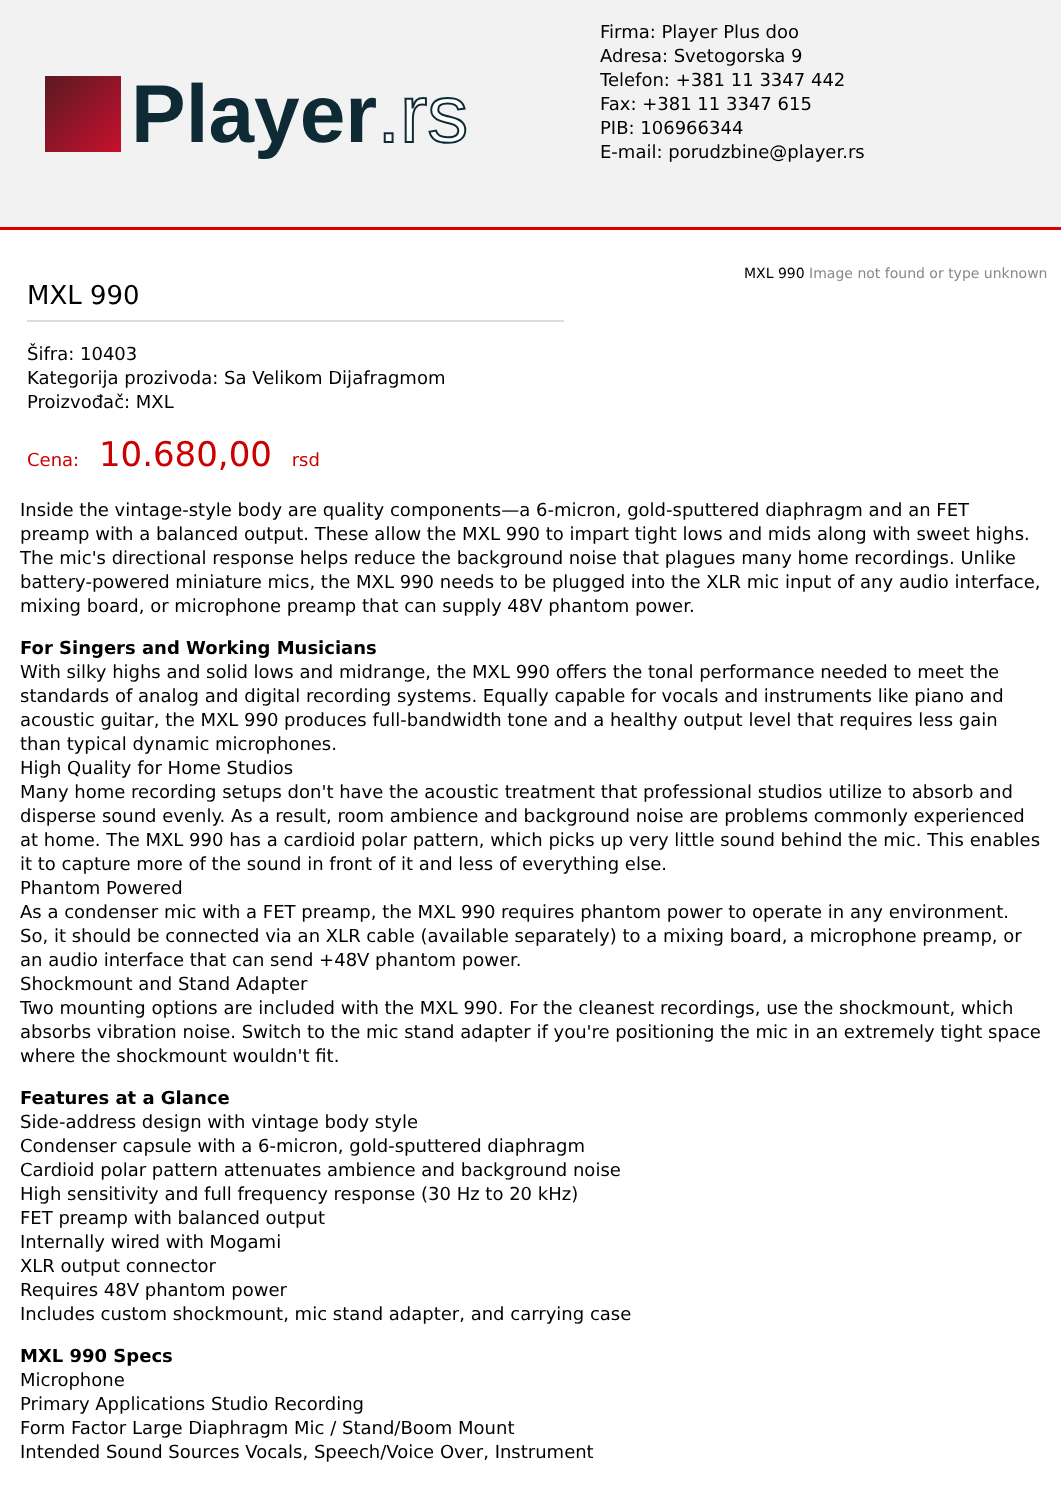Player.rs
Firma: Player Plus doo
Adresa: Svetogorska 9
Telefon: +381 11 3347 442
Fax: +381 11 3347 615
PIB: 106966344
E-mail: porudzbine@player.rs
MXL 990
Šifra: 10403
Kategorija prozivoda: Sa Velikom Dijafragmom
Proizvođač: MXL
Cena: 10.680,00 rsd
MXL 990 Image not found or type unknown
Inside the vintage-style body are quality components—a 6-micron, gold-sputtered diaphragm and an FET preamp with a balanced output. These allow the MXL 990 to impart tight lows and mids along with sweet highs. The mic's directional response helps reduce the background noise that plagues many home recordings. Unlike battery-powered miniature mics, the MXL 990 needs to be plugged into the XLR mic input of any audio interface, mixing board, or microphone preamp that can supply 48V phantom power.
For Singers and Working Musicians
With silky highs and solid lows and midrange, the MXL 990 offers the tonal performance needed to meet the standards of analog and digital recording systems. Equally capable for vocals and instruments like piano and acoustic guitar, the MXL 990 produces full-bandwidth tone and a healthy output level that requires less gain than typical dynamic microphones.
High Quality for Home Studios
Many home recording setups don't have the acoustic treatment that professional studios utilize to absorb and disperse sound evenly. As a result, room ambience and background noise are problems commonly experienced at home. The MXL 990 has a cardioid polar pattern, which picks up very little sound behind the mic. This enables it to capture more of the sound in front of it and less of everything else.
Phantom Powered
As a condenser mic with a FET preamp, the MXL 990 requires phantom power to operate in any environment. So, it should be connected via an XLR cable (available separately) to a mixing board, a microphone preamp, or an audio interface that can send +48V phantom power.
Shockmount and Stand Adapter
Two mounting options are included with the MXL 990. For the cleanest recordings, use the shockmount, which absorbs vibration noise. Switch to the mic stand adapter if you're positioning the mic in an extremely tight space where the shockmount wouldn't fit.
Features at a Glance
Side-address design with vintage body style
Condenser capsule with a 6-micron, gold-sputtered diaphragm
Cardioid polar pattern attenuates ambience and background noise
High sensitivity and full frequency response (30 Hz to 20 kHz)
FET preamp with balanced output
Internally wired with Mogami
XLR output connector
Requires 48V phantom power
Includes custom shockmount, mic stand adapter, and carrying case
MXL 990 Specs
Microphone
Primary Applications Studio Recording
Form Factor Large Diaphragm Mic / Stand/Boom Mount
Intended Sound Sources Vocals, Speech/Voice Over, Instrument